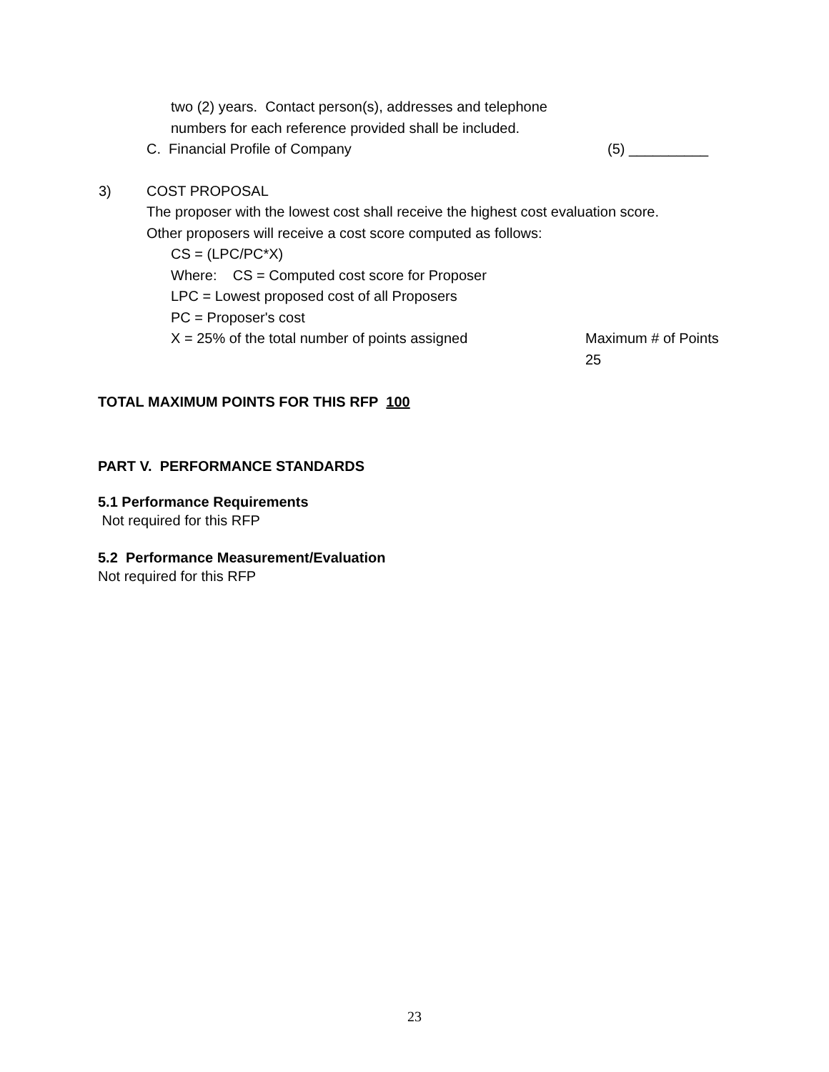two (2) years. Contact person(s), addresses and telephone
numbers for each reference provided shall be included.
C. Financial Profile of Company (5) __________
3) COST PROPOSAL
The proposer with the lowest cost shall receive the highest cost evaluation score.
Other proposers will receive a cost score computed as follows:
CS = (LPC/PC*X)
Where: CS = Computed cost score for Proposer
LPC = Lowest proposed cost of all Proposers
PC = Proposer's cost
X = 25% of the total number of points assigned Maximum # of Points
25
TOTAL MAXIMUM POINTS FOR THIS RFP 100
PART V. PERFORMANCE STANDARDS
5.1 Performance Requirements
Not required for this RFP
5.2 Performance Measurement/Evaluation
Not required for this RFP
23